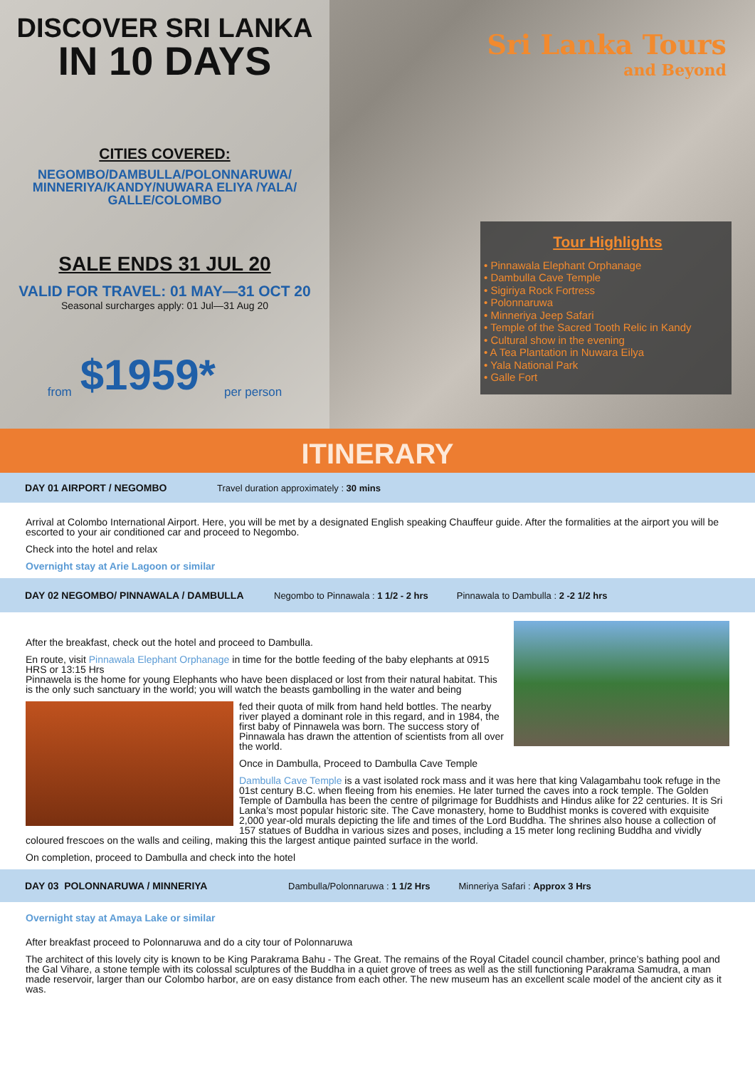DISCOVER SRI LANKA
IN 10 DAYS
CITIES COVERED:
NEGOMBO/DAMBULLA/POLONNARUWA/
MINNERIYA/KANDY/NUWARA ELIYA /YALA/
GALLE/COLOMBO
SALE ENDS 31 JUL 20
VALID FOR TRAVEL: 01 MAY—31 OCT 20
Seasonal surcharges apply: 01 Jul—31 Aug 20
from $1959* per person
Sri Lanka Tours
and Beyond
Tour Highlights
• Pinnawala Elephant Orphanage
• Dambulla Cave Temple
• Sigiriya Rock Fortress
• Polonnaruwa
• Minneriya Jeep Safari
• Temple of the Sacred Tooth Relic in Kandy
• Cultural show in the evening
• A Tea Plantation in Nuwara Eilya
• Yala National Park
• Galle Fort
ITINERARY
DAY 01 AIRPORT / NEGOMBO Travel duration approximately : 30 mins
Arrival at Colombo International Airport. Here, you will be met by a designated English speaking Chauffeur guide. After the formalities at the airport you will be escorted to your air conditioned car and proceed to Negombo.
Check into the hotel and relax
Overnight stay at Arie Lagoon or similar
DAY 02 NEGOMBO/ PINNAWALA / DAMBULLA Negombo to Pinnawala : 1 1/2 - 2 hrs Pinnawala to Dambulla : 2 -2 1/2 hrs
After the breakfast, check out the hotel and proceed to Dambulla.
En route, visit Pinnawala Elephant Orphanage in time for the bottle feeding of the baby elephants at 0915 HRS or 13:15 Hrs
Pinnawela is the home for young Elephants who have been displaced or lost from their natural habitat. This is the only such sanctuary in the world; you will watch the beasts gambolling in the water and being
fed their quota of milk from hand held bottles. The nearby river played a dominant role in this regard, and in 1984, the first baby of Pinnawela was born. The success story of Pinnawala has drawn the attention of scientists from all over the world.
Once in Dambulla, Proceed to Dambulla Cave Temple
Dambulla Cave Temple is a vast isolated rock mass and it was here that king Valagambahu took refuge in the 01st century B.C. when fleeing from his enemies. He later turned the caves into a rock temple. The Golden Temple of Dambulla has been the centre of pilgrimage for Buddhists and Hindus alike for 22 centuries. It is Sri Lanka’s most popular historic site. The Cave monastery, home to Buddhist monks is covered with exquisite 2,000 year-old murals depicting the life and times of the Lord Buddha. The shrines also house a collection of 157 statues of Buddha in various sizes and poses, including a 15 meter long reclining Buddha and vividly coloured frescoes on the walls and ceiling, making this the largest antique painted surface in the world.
On completion, proceed to Dambulla and check into the hotel
DAY 03 POLONNARUWA / MINNERIYA Dambulla/Polonnaruwa : 1 1/2 Hrs Minneriya Safari : Approx 3 Hrs
Overnight stay at Amaya Lake or similar
After breakfast proceed to Polonnaruwa and do a city tour of Polonnaruwa
The architect of this lovely city is known to be King Parakrama Bahu - The Great. The remains of the Royal Citadel council chamber, prince’s bathing pool and the Gal Vihare, a stone temple with its colossal sculptures of the Buddha in a quiet grove of trees as well as the still functioning Parakrama Samudra, a man made reservoir, larger than our Colombo harbor, are on easy distance from each other. The new museum has an excellent scale model of the ancient city as it was.